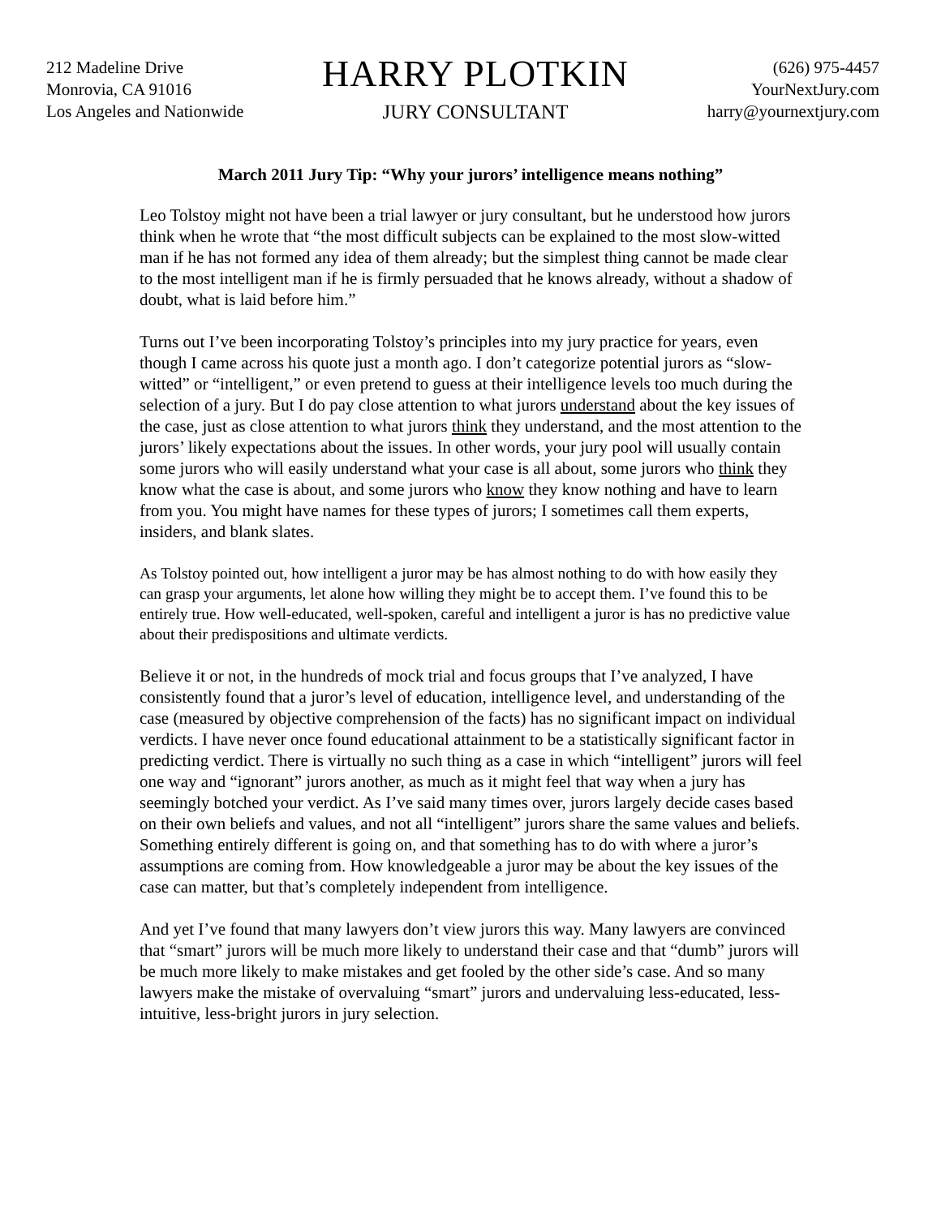212 Madeline Drive
Monrovia, CA 91016
Los Angeles and Nationwide
HARRY PLOTKIN
JURY CONSULTANT
(626) 975-4457
YourNextJury.com
harry@yournextjury.com
March 2011 Jury Tip: “Why your jurors’ intelligence means nothing”
Leo Tolstoy might not have been a trial lawyer or jury consultant, but he understood how jurors think when he wrote that “the most difficult subjects can be explained to the most slow-witted man if he has not formed any idea of them already; but the simplest thing cannot be made clear to the most intelligent man if he is firmly persuaded that he knows already, without a shadow of doubt, what is laid before him.”
Turns out I’ve been incorporating Tolstoy’s principles into my jury practice for years, even though I came across his quote just a month ago. I don’t categorize potential jurors as “slow-witted” or “intelligent,” or even pretend to guess at their intelligence levels too much during the selection of a jury. But I do pay close attention to what jurors understand about the key issues of the case, just as close attention to what jurors think they understand, and the most attention to the jurors’ likely expectations about the issues. In other words, your jury pool will usually contain some jurors who will easily understand what your case is all about, some jurors who think they know what the case is about, and some jurors who know they know nothing and have to learn from you. You might have names for these types of jurors; I sometimes call them experts, insiders, and blank slates.
As Tolstoy pointed out, how intelligent a juror may be has almost nothing to do with how easily they can grasp your arguments, let alone how willing they might be to accept them. I’ve found this to be entirely true. How well-educated, well-spoken, careful and intelligent a juror is has no predictive value about their predispositions and ultimate verdicts.
Believe it or not, in the hundreds of mock trial and focus groups that I’ve analyzed, I have consistently found that a juror’s level of education, intelligence level, and understanding of the case (measured by objective comprehension of the facts) has no significant impact on individual verdicts. I have never once found educational attainment to be a statistically significant factor in predicting verdict. There is virtually no such thing as a case in which “intelligent” jurors will feel one way and “ignorant” jurors another, as much as it might feel that way when a jury has seemingly botched your verdict. As I’ve said many times over, jurors largely decide cases based on their own beliefs and values, and not all “intelligent” jurors share the same values and beliefs. Something entirely different is going on, and that something has to do with where a juror’s assumptions are coming from. How knowledgeable a juror may be about the key issues of the case can matter, but that’s completely independent from intelligence.
And yet I’ve found that many lawyers don’t view jurors this way. Many lawyers are convinced that “smart” jurors will be much more likely to understand their case and that “dumb” jurors will be much more likely to make mistakes and get fooled by the other side’s case. And so many lawyers make the mistake of overvaluing “smart” jurors and undervaluing less-educated, less-intuitive, less-bright jurors in jury selection.